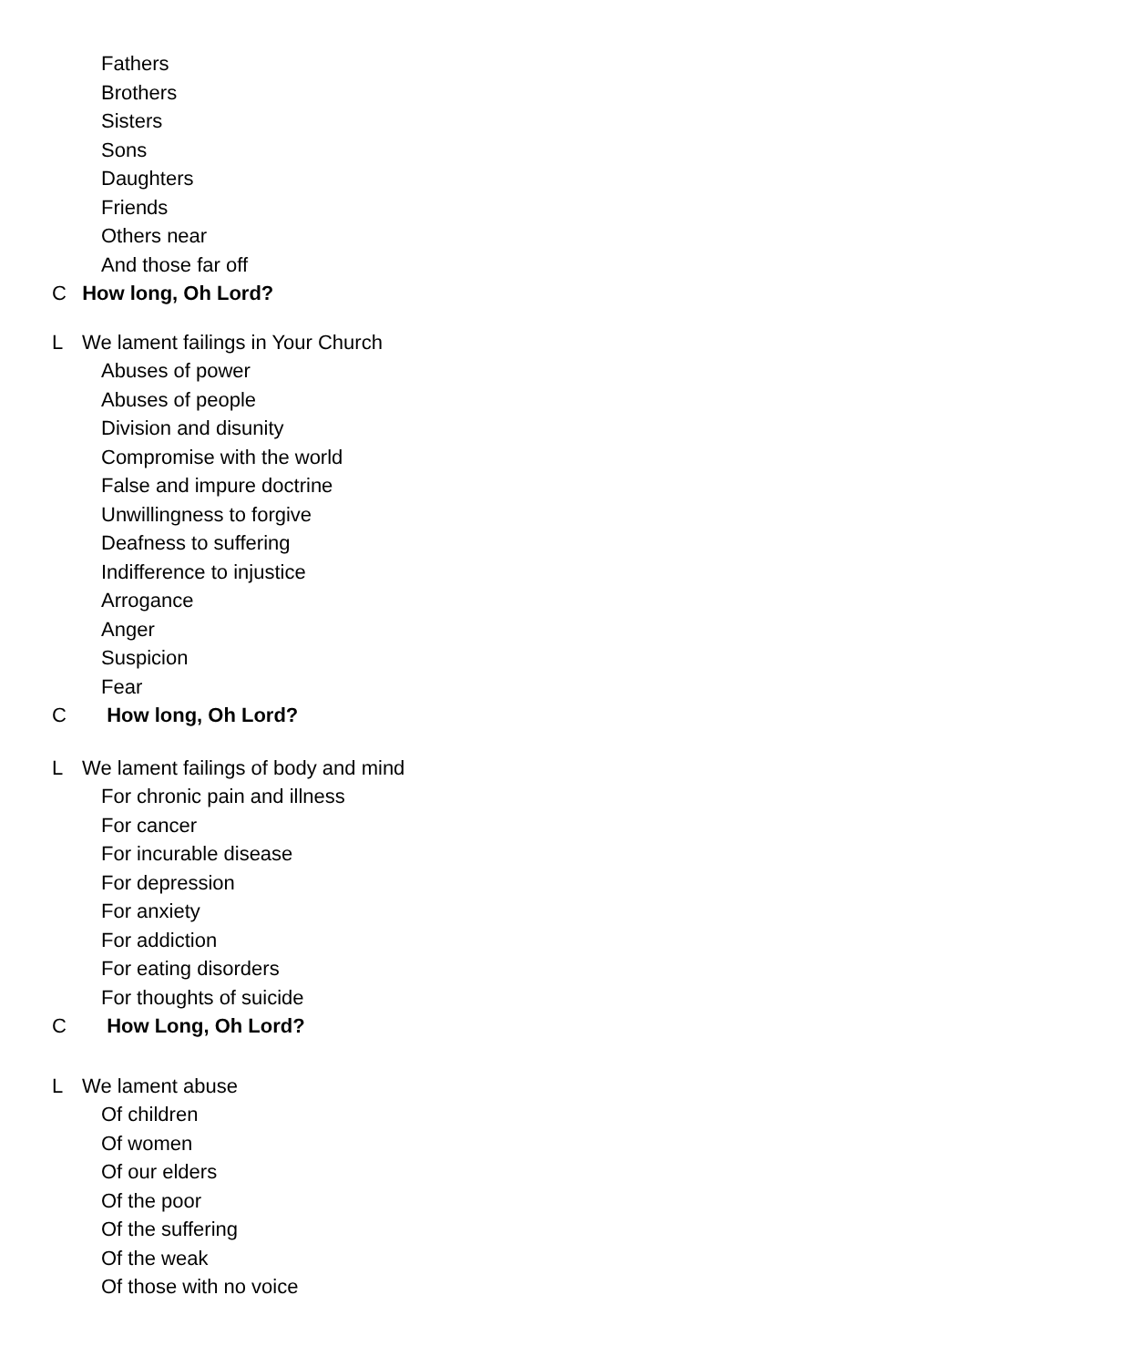Fathers
Brothers
Sisters
Sons
Daughters
Friends
Others near
And those far off
C How long, Oh Lord?
L We lament failings in Your Church
Abuses of power
Abuses of people
Division and disunity
Compromise with the world
False and impure doctrine
Unwillingness to forgive
Deafness to suffering
Indifference to injustice
Arrogance
Anger
Suspicion
Fear
C How long, Oh Lord?
L We lament failings of body and mind
For chronic pain and illness
For cancer
For incurable disease
For depression
For anxiety
For addiction
For eating disorders
For thoughts of suicide
C How Long, Oh Lord?
L We lament abuse
Of children
Of women
Of our elders
Of the poor
Of the suffering
Of the weak
Of those with no voice